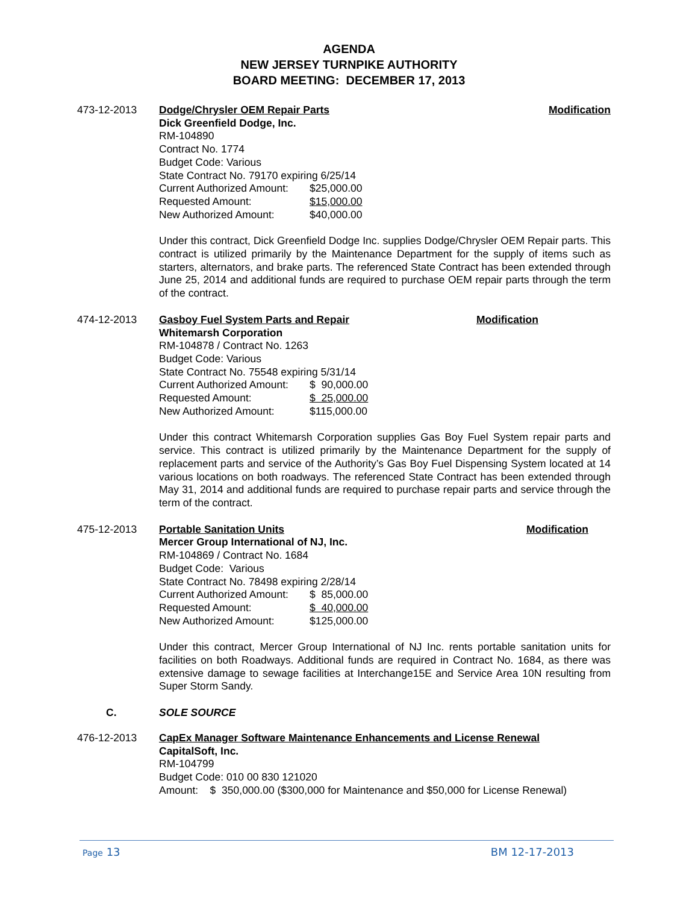AGENDA
NEW JERSEY TURNPIKE AUTHORITY
BOARD MEETING: DECEMBER 17, 2013
473-12-2013 Dodge/Chrysler OEM Repair Parts Modification
Dick Greenfield Dodge, Inc.
RM-104890
Contract No. 1774
Budget Code: Various
State Contract No. 79170 expiring 6/25/14
Current Authorized Amount: $25,000.00
Requested Amount: $15,000.00
New Authorized Amount: $40,000.00
Under this contract, Dick Greenfield Dodge Inc. supplies Dodge/Chrysler OEM Repair parts. This contract is utilized primarily by the Maintenance Department for the supply of items such as starters, alternators, and brake parts. The referenced State Contract has been extended through June 25, 2014 and additional funds are required to purchase OEM repair parts through the term of the contract.
474-12-2013 Gasboy Fuel System Parts and Repair Modification
Whitemarsh Corporation
RM-104878 / Contract No. 1263
Budget Code: Various
State Contract No. 75548 expiring 5/31/14
Current Authorized Amount: $ 90,000.00
Requested Amount: $ 25,000.00
New Authorized Amount: $115,000.00
Under this contract Whitemarsh Corporation supplies Gas Boy Fuel System repair parts and service. This contract is utilized primarily by the Maintenance Department for the supply of replacement parts and service of the Authority’s Gas Boy Fuel Dispensing System located at 14 various locations on both roadways. The referenced State Contract has been extended through May 31, 2014 and additional funds are required to purchase repair parts and service through the term of the contract.
475-12-2013 Portable Sanitation Units Modification
Mercer Group International of NJ, Inc.
RM-104869 / Contract No. 1684
Budget Code: Various
State Contract No. 78498 expiring 2/28/14
Current Authorized Amount: $ 85,000.00
Requested Amount: $ 40,000.00
New Authorized Amount: $125,000.00
Under this contract, Mercer Group International of NJ Inc. rents portable sanitation units for facilities on both Roadways. Additional funds are required in Contract No. 1684, as there was extensive damage to sewage facilities at Interchange15E and Service Area 10N resulting from Super Storm Sandy.
C. SOLE SOURCE
476-12-2013 CapEx Manager Software Maintenance Enhancements and License Renewal
CapitalSoft, Inc.
RM-104799
Budget Code: 010 00 830 121020
Amount: $ 350,000.00 ($300,000 for Maintenance and $50,000 for License Renewal)
Page 13 BM 12-17-2013